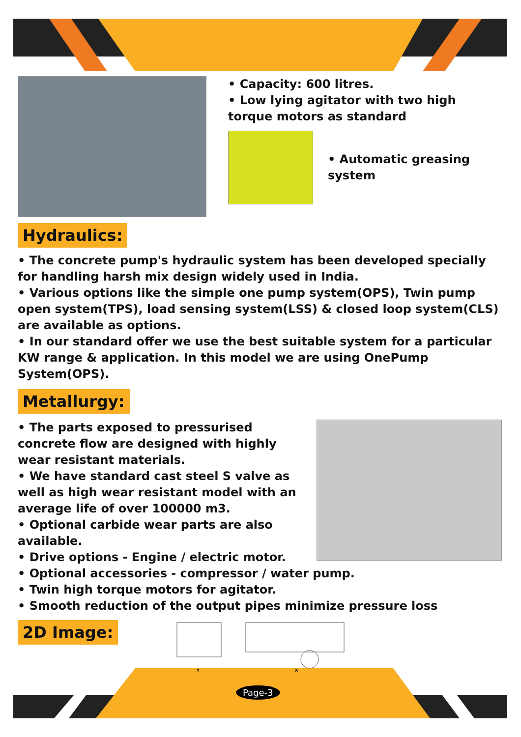• Capacity: 600 litres.
• Low lying agitator with two high torque motors as standard
• Automatic greasing system
Hydraulics:
• The concrete pump's hydraulic system has been developed specially for handling harsh mix design widely used in India.
• Various options like the simple one pump system(OPS), Twin pump open system(TPS), load sensing system(LSS) & closed loop system(CLS) are available as options.
• In our standard offer we use the best suitable system for a particular KW range & application. In this model we are using OnePump System(OPS).
Metallurgy:
• The parts exposed to pressurised concrete flow are designed with highly wear resistant materials.
• We have standard cast steel S valve as well as high wear resistant model with an average life of over 100000 m3.
• Optional carbide wear parts are also available.
• Drive options - Engine / electric motor.
• Optional accessories - compressor / water pump.
• Twin high torque motors for agitator.
• Smooth reduction of the output pipes minimize pressure loss
2D Image:
Y
X
Page-3